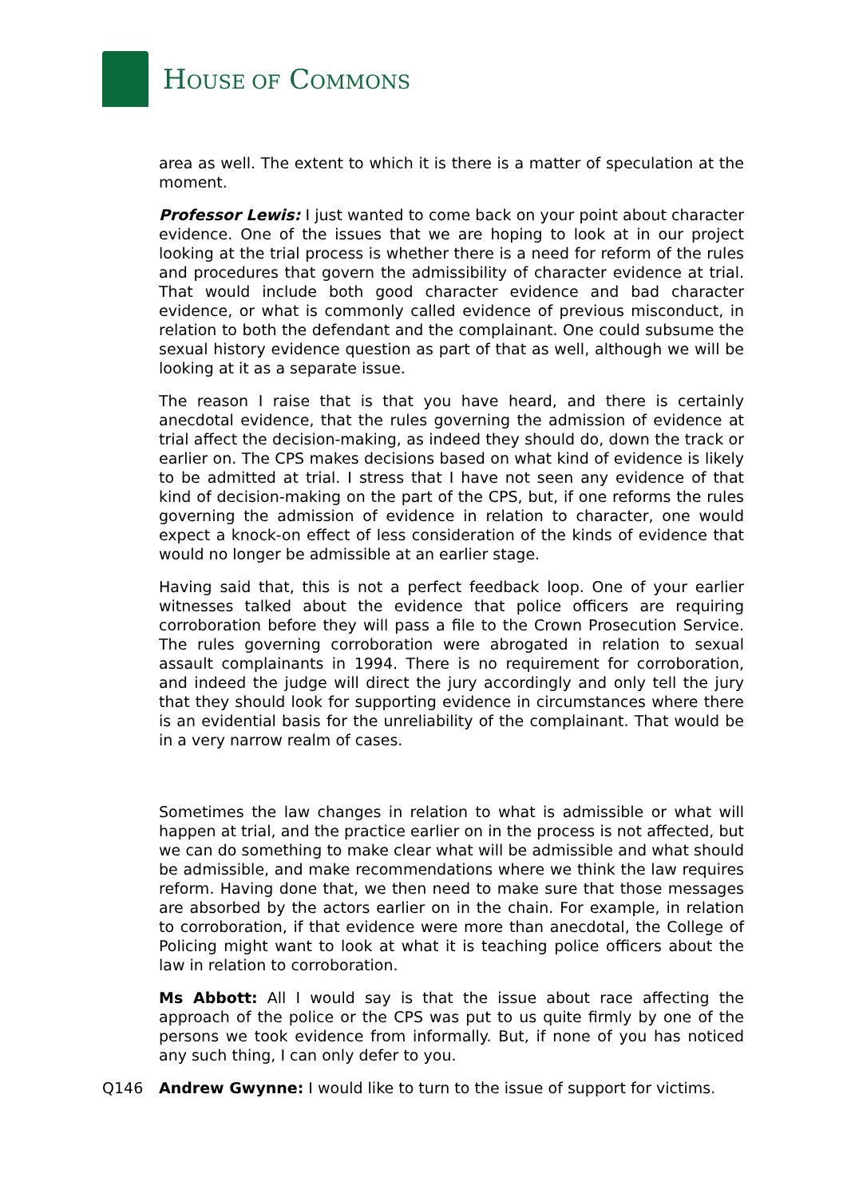HOUSE OF COMMONS
area as well. The extent to which it is there is a matter of speculation at the moment.
Professor Lewis: I just wanted to come back on your point about character evidence. One of the issues that we are hoping to look at in our project looking at the trial process is whether there is a need for reform of the rules and procedures that govern the admissibility of character evidence at trial. That would include both good character evidence and bad character evidence, or what is commonly called evidence of previous misconduct, in relation to both the defendant and the complainant. One could subsume the sexual history evidence question as part of that as well, although we will be looking at it as a separate issue.
The reason I raise that is that you have heard, and there is certainly anecdotal evidence, that the rules governing the admission of evidence at trial affect the decision-making, as indeed they should do, down the track or earlier on. The CPS makes decisions based on what kind of evidence is likely to be admitted at trial. I stress that I have not seen any evidence of that kind of decision-making on the part of the CPS, but, if one reforms the rules governing the admission of evidence in relation to character, one would expect a knock-on effect of less consideration of the kinds of evidence that would no longer be admissible at an earlier stage.
Having said that, this is not a perfect feedback loop. One of your earlier witnesses talked about the evidence that police officers are requiring corroboration before they will pass a file to the Crown Prosecution Service. The rules governing corroboration were abrogated in relation to sexual assault complainants in 1994. There is no requirement for corroboration, and indeed the judge will direct the jury accordingly and only tell the jury that they should look for supporting evidence in circumstances where there is an evidential basis for the unreliability of the complainant. That would be in a very narrow realm of cases.
Sometimes the law changes in relation to what is admissible or what will happen at trial, and the practice earlier on in the process is not affected, but we can do something to make clear what will be admissible and what should be admissible, and make recommendations where we think the law requires reform. Having done that, we then need to make sure that those messages are absorbed by the actors earlier on in the chain. For example, in relation to corroboration, if that evidence were more than anecdotal, the College of Policing might want to look at what it is teaching police officers about the law in relation to corroboration.
Ms Abbott: All I would say is that the issue about race affecting the approach of the police or the CPS was put to us quite firmly by one of the persons we took evidence from informally. But, if none of you has noticed any such thing, I can only defer to you.
Q146 Andrew Gwynne: I would like to turn to the issue of support for victims.